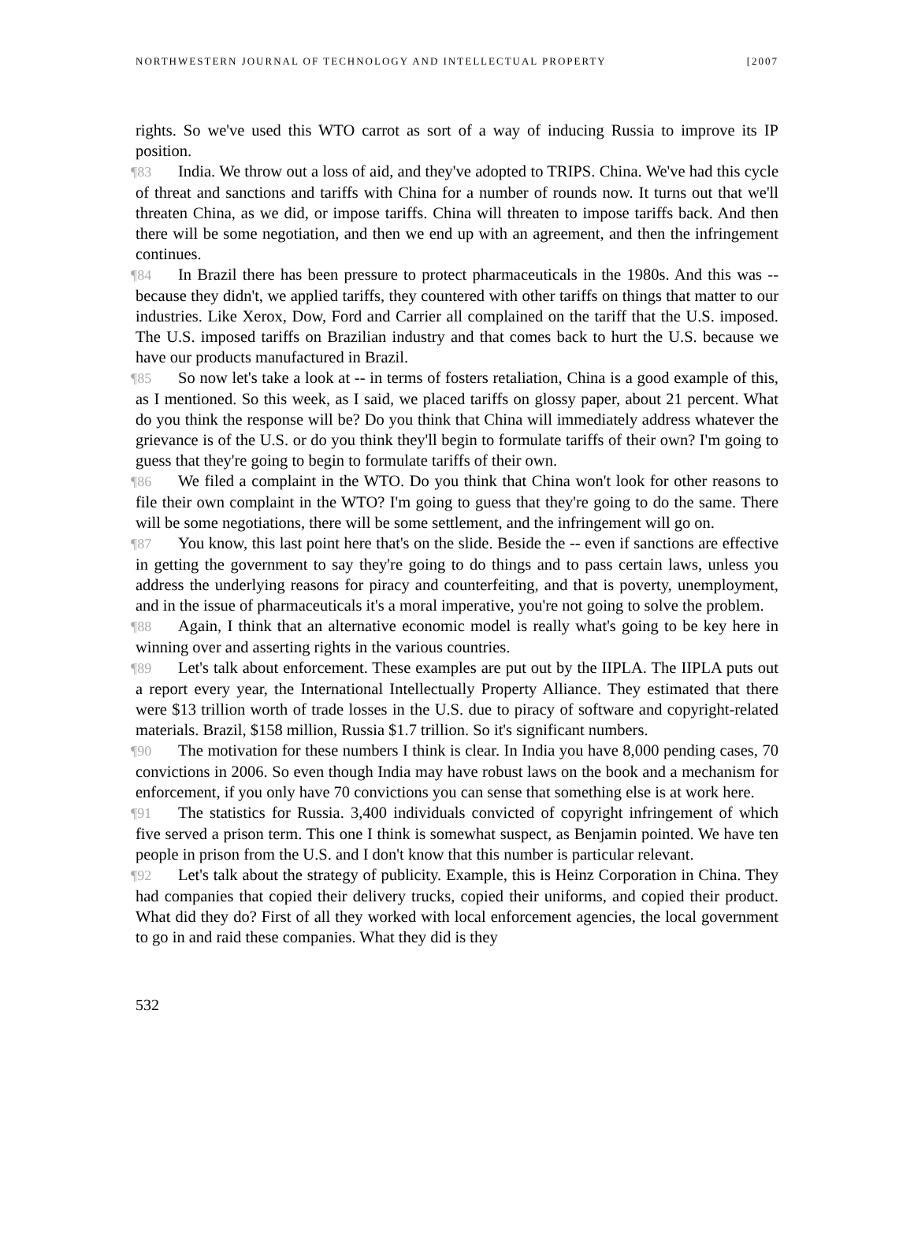NORTHWESTERN JOURNAL OF TECHNOLOGY AND INTELLECTUAL PROPERTY [2007
rights. So we've used this WTO carrot as sort of a way of inducing Russia to improve its IP position.
¶83 India. We throw out a loss of aid, and they've adopted to TRIPS. China. We've had this cycle of threat and sanctions and tariffs with China for a number of rounds now. It turns out that we'll threaten China, as we did, or impose tariffs. China will threaten to impose tariffs back. And then there will be some negotiation, and then we end up with an agreement, and then the infringement continues.
¶84 In Brazil there has been pressure to protect pharmaceuticals in the 1980s. And this was -- because they didn't, we applied tariffs, they countered with other tariffs on things that matter to our industries. Like Xerox, Dow, Ford and Carrier all complained on the tariff that the U.S. imposed. The U.S. imposed tariffs on Brazilian industry and that comes back to hurt the U.S. because we have our products manufactured in Brazil.
¶85 So now let's take a look at -- in terms of fosters retaliation, China is a good example of this, as I mentioned. So this week, as I said, we placed tariffs on glossy paper, about 21 percent. What do you think the response will be? Do you think that China will immediately address whatever the grievance is of the U.S. or do you think they'll begin to formulate tariffs of their own? I'm going to guess that they're going to begin to formulate tariffs of their own.
¶86 We filed a complaint in the WTO. Do you think that China won't look for other reasons to file their own complaint in the WTO? I'm going to guess that they're going to do the same. There will be some negotiations, there will be some settlement, and the infringement will go on.
¶87 You know, this last point here that's on the slide. Beside the -- even if sanctions are effective in getting the government to say they're going to do things and to pass certain laws, unless you address the underlying reasons for piracy and counterfeiting, and that is poverty, unemployment, and in the issue of pharmaceuticals it's a moral imperative, you're not going to solve the problem.
¶88 Again, I think that an alternative economic model is really what's going to be key here in winning over and asserting rights in the various countries.
¶89 Let's talk about enforcement. These examples are put out by the IIPLA. The IIPLA puts out a report every year, the International Intellectually Property Alliance. They estimated that there were $13 trillion worth of trade losses in the U.S. due to piracy of software and copyright-related materials. Brazil, $158 million, Russia $1.7 trillion. So it's significant numbers.
¶90 The motivation for these numbers I think is clear. In India you have 8,000 pending cases, 70 convictions in 2006. So even though India may have robust laws on the book and a mechanism for enforcement, if you only have 70 convictions you can sense that something else is at work here.
¶91 The statistics for Russia. 3,400 individuals convicted of copyright infringement of which five served a prison term. This one I think is somewhat suspect, as Benjamin pointed. We have ten people in prison from the U.S. and I don't know that this number is particular relevant.
¶92 Let's talk about the strategy of publicity. Example, this is Heinz Corporation in China. They had companies that copied their delivery trucks, copied their uniforms, and copied their product. What did they do? First of all they worked with local enforcement agencies, the local government to go in and raid these companies. What they did is they
532